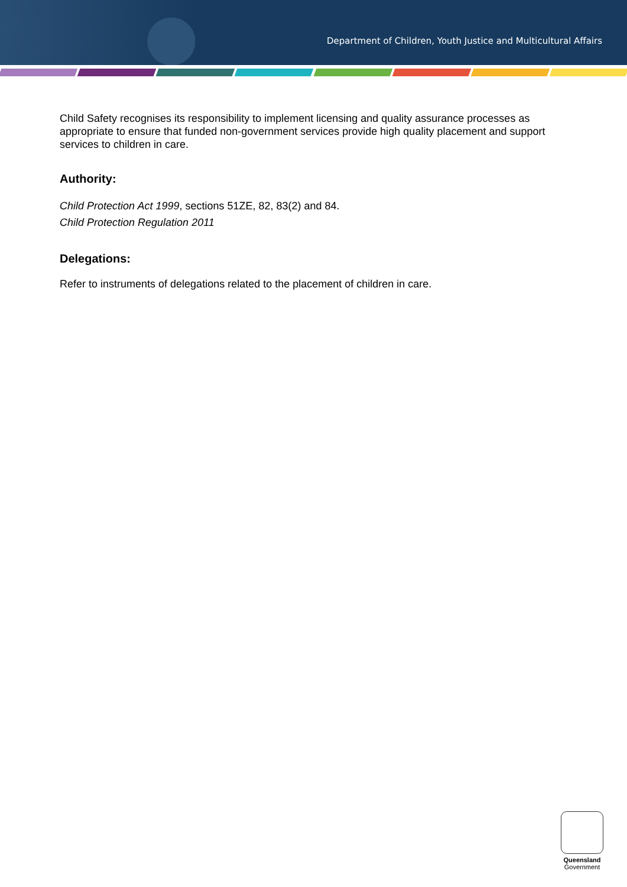Department of Children, Youth Justice and Multicultural Affairs
Child Safety recognises its responsibility to implement licensing and quality assurance processes as appropriate to ensure that funded non-government services provide high quality placement and support services to children in care.
Authority:
Child Protection Act 1999, sections 51ZE, 82, 83(2) and 84.
Child Protection Regulation 2011
Delegations:
Refer to instruments of delegations related to the placement of children in care.
Queensland
Government